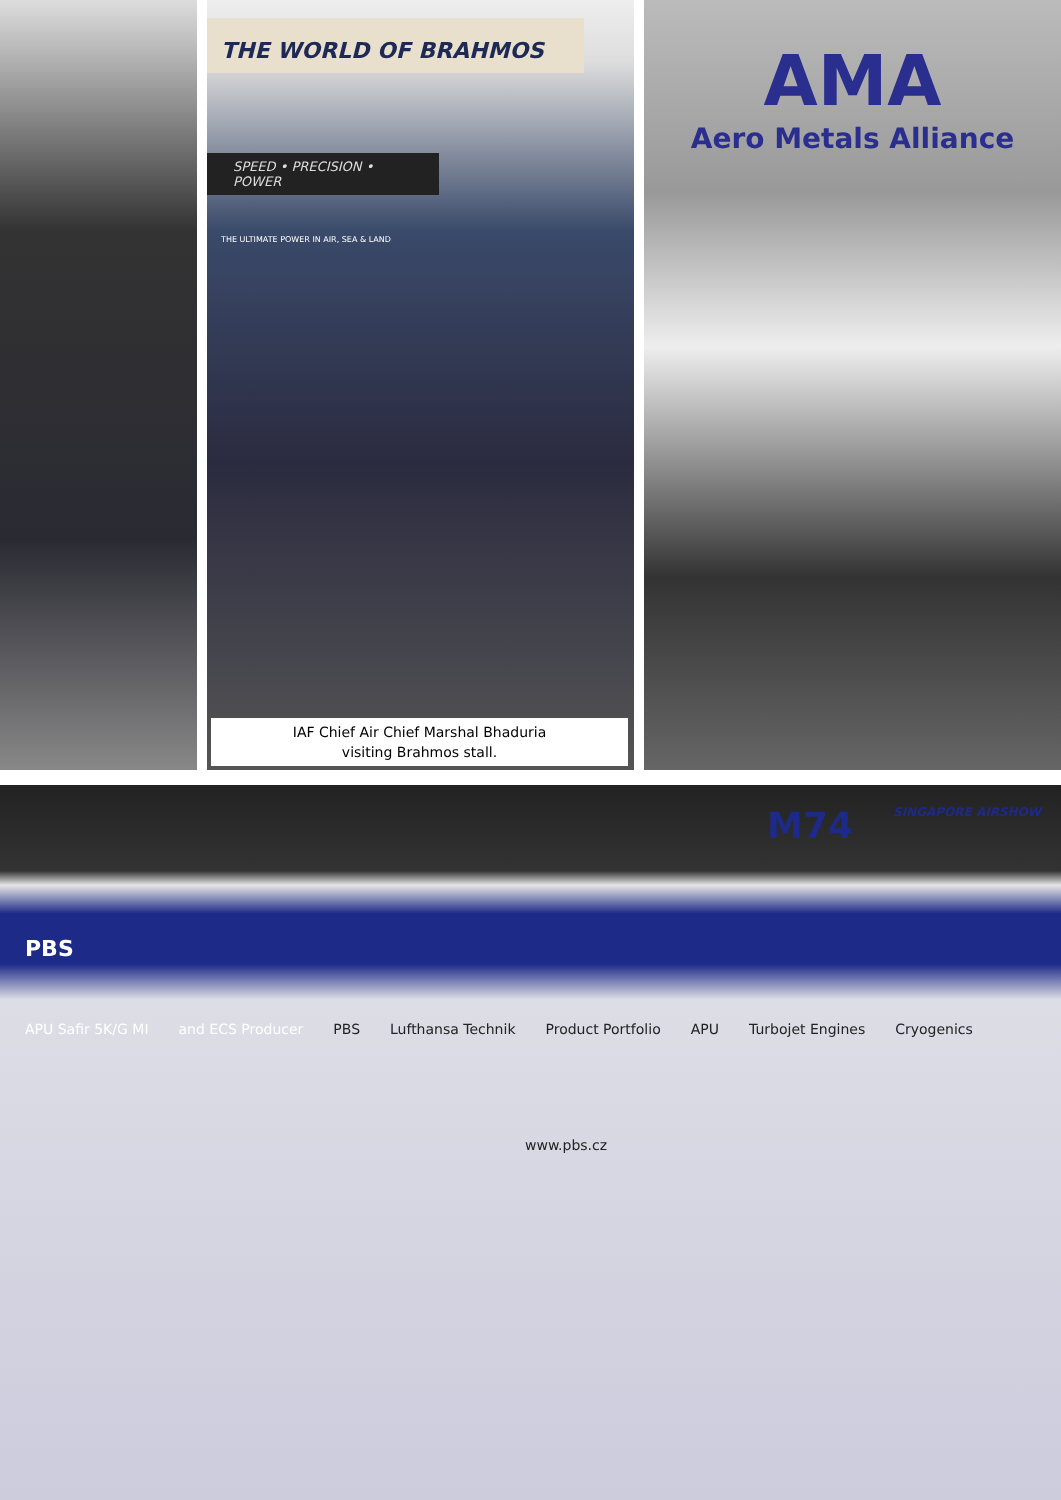THE WORLD OF BRAHMOS
SPEED • PRECISION • POWER
THE ULTIMATE POWER IN AIR, SEA & LAND
IAF Chief Air Chief Marshal Bhaduria
visiting Brahmos stall.
AMA
Aero Metals Alliance
M74 SINGAPORE AIRSHOW
PBS
APU Safir 5K/G MI and ECS Producer PBS Lufthansa Technik Product Portfolio APU Turbojet Engines Cryogenics
www.pbs.cz